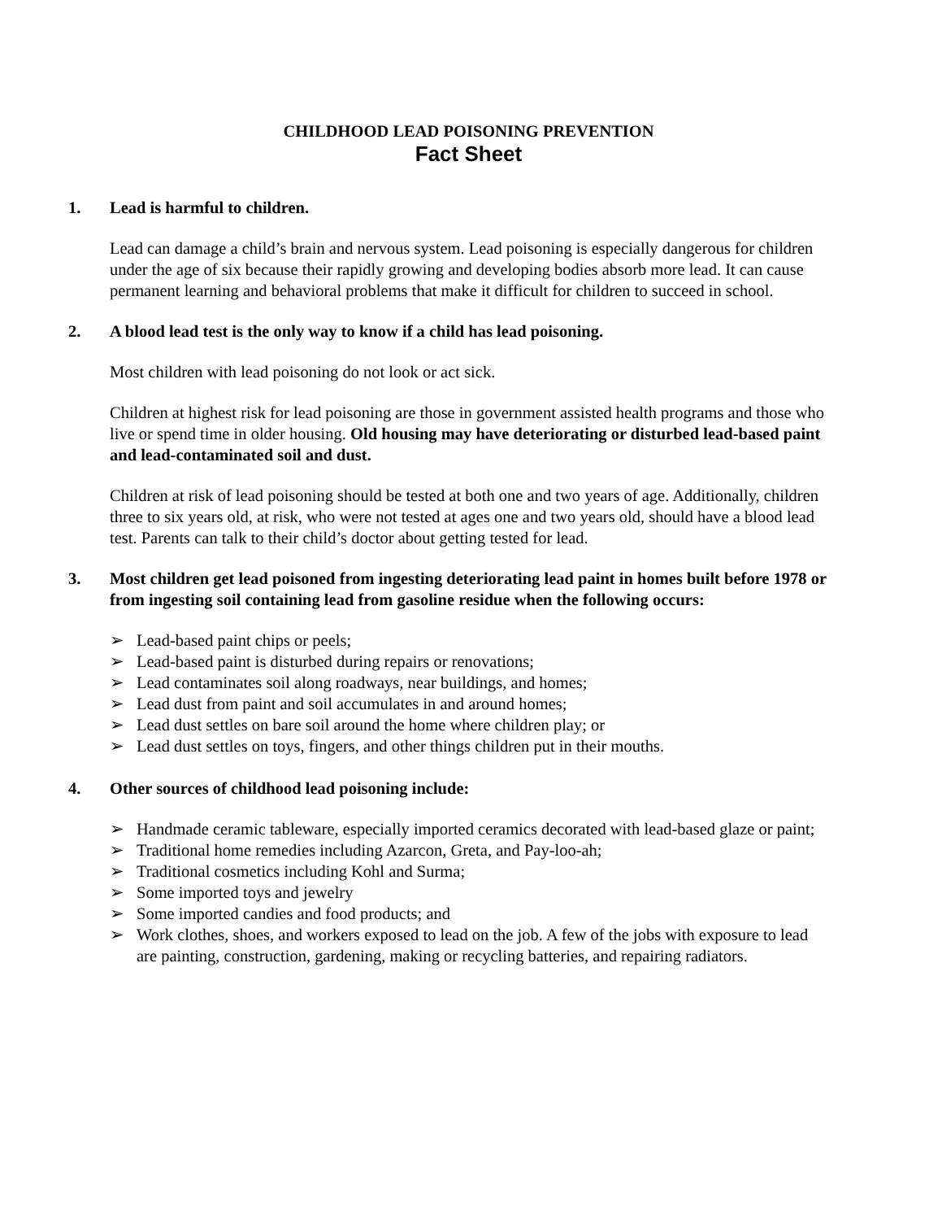CHILDHOOD LEAD POISONING PREVENTION
Fact Sheet
1. Lead is harmful to children.
Lead can damage a child’s brain and nervous system. Lead poisoning is especially dangerous for children under the age of six because their rapidly growing and developing bodies absorb more lead. It can cause permanent learning and behavioral problems that make it difficult for children to succeed in school.
2. A blood lead test is the only way to know if a child has lead poisoning.
Most children with lead poisoning do not look or act sick.
Children at highest risk for lead poisoning are those in government assisted health programs and those who live or spend time in older housing. Old housing may have deteriorating or disturbed lead-based paint and lead-contaminated soil and dust.
Children at risk of lead poisoning should be tested at both one and two years of age. Additionally, children three to six years old, at risk, who were not tested at ages one and two years old, should have a blood lead test. Parents can talk to their child’s doctor about getting tested for lead.
3. Most children get lead poisoned from ingesting deteriorating lead paint in homes built before 1978 or from ingesting soil containing lead from gasoline residue when the following occurs:
➢ Lead-based paint chips or peels;
➢ Lead-based paint is disturbed during repairs or renovations;
➢ Lead contaminates soil along roadways, near buildings, and homes;
➢ Lead dust from paint and soil accumulates in and around homes;
➢ Lead dust settles on bare soil around the home where children play; or
➢ Lead dust settles on toys, fingers, and other things children put in their mouths.
4. Other sources of childhood lead poisoning include:
➢ Handmade ceramic tableware, especially imported ceramics decorated with lead-based glaze or paint;
➢ Traditional home remedies including Azarcon, Greta, and Pay-loo-ah;
➢ Traditional cosmetics including Kohl and Surma;
➢ Some imported toys and jewelry
➢ Some imported candies and food products; and
➢ Work clothes, shoes, and workers exposed to lead on the job. A few of the jobs with exposure to lead are painting, construction, gardening, making or recycling batteries, and repairing radiators.